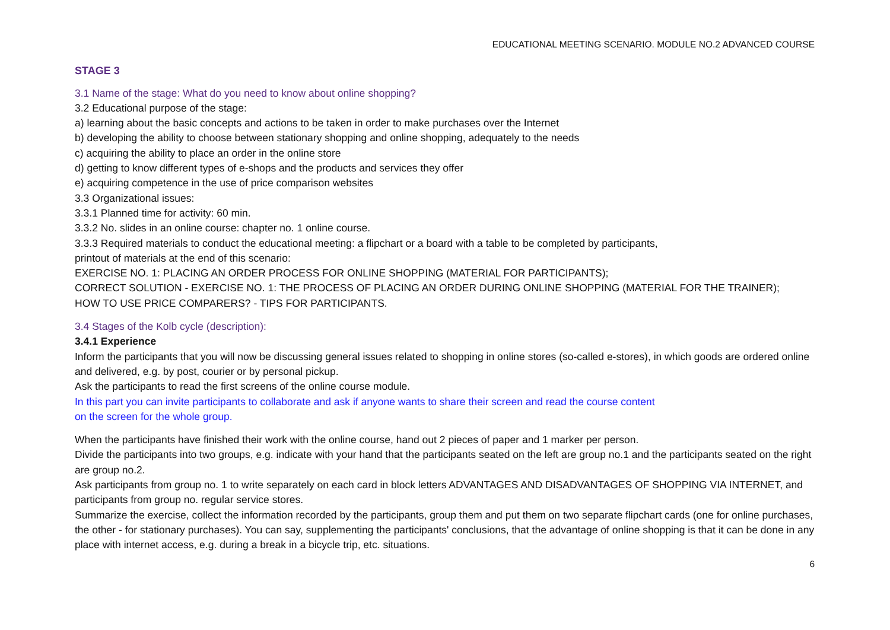EDUCATIONAL MEETING SCENARIO. MODULE NO.2 ADVANCED COURSE
STAGE 3
3.1 Name of the stage: What do you need to know about online shopping?
3.2 Educational purpose of the stage:
a) learning about the basic concepts and actions to be taken in order to make purchases over the Internet
b) developing the ability to choose between stationary shopping and online shopping, adequately to the needs
c) acquiring the ability to place an order in the online store
d) getting to know different types of e-shops and the products and services they offer
e) acquiring competence in the use of price comparison websites
3.3 Organizational issues:
3.3.1 Planned time for activity: 60 min.
3.3.2 No. slides in an online course: chapter no. 1 online course.
3.3.3 Required materials to conduct the educational meeting: a flipchart or a board with a table to be completed by participants,
printout of materials at the end of this scenario:
EXERCISE NO. 1: PLACING AN ORDER PROCESS FOR ONLINE SHOPPING (MATERIAL FOR PARTICIPANTS);
CORRECT SOLUTION - EXERCISE NO. 1: THE PROCESS OF PLACING AN ORDER DURING ONLINE SHOPPING (MATERIAL FOR THE TRAINER);
HOW TO USE PRICE COMPARERS? - TIPS FOR PARTICIPANTS.
3.4 Stages of the Kolb cycle (description):
3.4.1 Experience
Inform the participants that you will now be discussing general issues related to shopping in online stores (so-called e-stores), in which goods are ordered online and delivered, e.g. by post, courier or by personal pickup.
Ask the participants to read the first screens of the online course module.
In this part you can invite participants to collaborate and ask if anyone wants to share their screen and read the course content
on the screen for the whole group.
When the participants have finished their work with the online course, hand out 2 pieces of paper and 1 marker per person.
Divide the participants into two groups, e.g. indicate with your hand that the participants seated on the left are group no.1 and the participants seated on the right are group no.2.
Ask participants from group no. 1 to write separately on each card in block letters ADVANTAGES AND DISADVANTAGES OF SHOPPING VIA INTERNET, and participants from group no. regular service stores.
Summarize the exercise, collect the information recorded by the participants, group them and put them on two separate flipchart cards (one for online purchases, the other - for stationary purchases). You can say, supplementing the participants' conclusions, that the advantage of online shopping is that it can be done in any place with internet access, e.g. during a break in a bicycle trip, etc. situations.
6